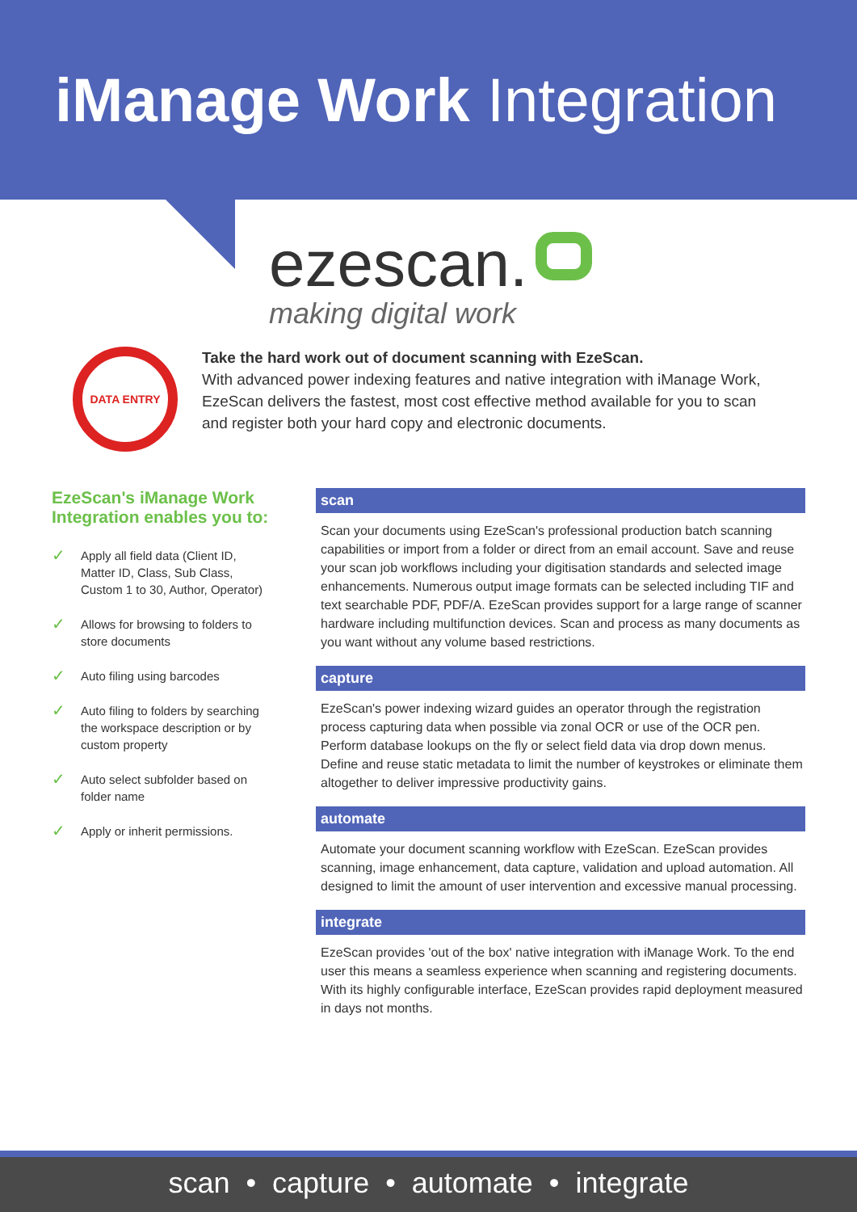iManage Work Integration
ezescan.
making digital work
DATA ENTRY
Take the hard work out of document scanning with EzeScan.
With advanced power indexing features and native integration with iManage Work, EzeScan delivers the fastest, most cost effective method available for you to scan and register both your hard copy and electronic documents.
EzeScan's iManage Work Integration enables you to:
✓ Apply all field data (Client ID, Matter ID, Class, Sub Class, Custom 1 to 30, Author, Operator)
✓ Allows for browsing to folders to store documents
✓ Auto filing using barcodes
✓ Auto filing to folders by searching the workspace description or by custom property
✓ Auto select subfolder based on folder name
✓ Apply or inherit permissions.
scan
Scan your documents using EzeScan's professional production batch scanning capabilities or import from a folder or direct from an email account. Save and reuse your scan job workflows including your digitisation standards and selected image enhancements. Numerous output image formats can be selected including TIF and text searchable PDF, PDF/A. EzeScan provides support for a large range of scanner hardware including multifunction devices. Scan and process as many documents as you want without any volume based restrictions.
capture
EzeScan's power indexing wizard guides an operator through the registration process capturing data when possible via zonal OCR or use of the OCR pen. Perform database lookups on the fly or select field data via drop down menus. Define and reuse static metadata to limit the number of keystrokes or eliminate them altogether to deliver impressive productivity gains.
automate
Automate your document scanning workflow with EzeScan. EzeScan provides scanning, image enhancement, data capture, validation and upload automation. All designed to limit the amount of user intervention and excessive manual processing.
integrate
EzeScan provides 'out of the box' native integration with iManage Work. To the end user this means a seamless experience when scanning and registering documents. With its highly configurable interface, EzeScan provides rapid deployment measured in days not months.
scan • capture • automate • integrate